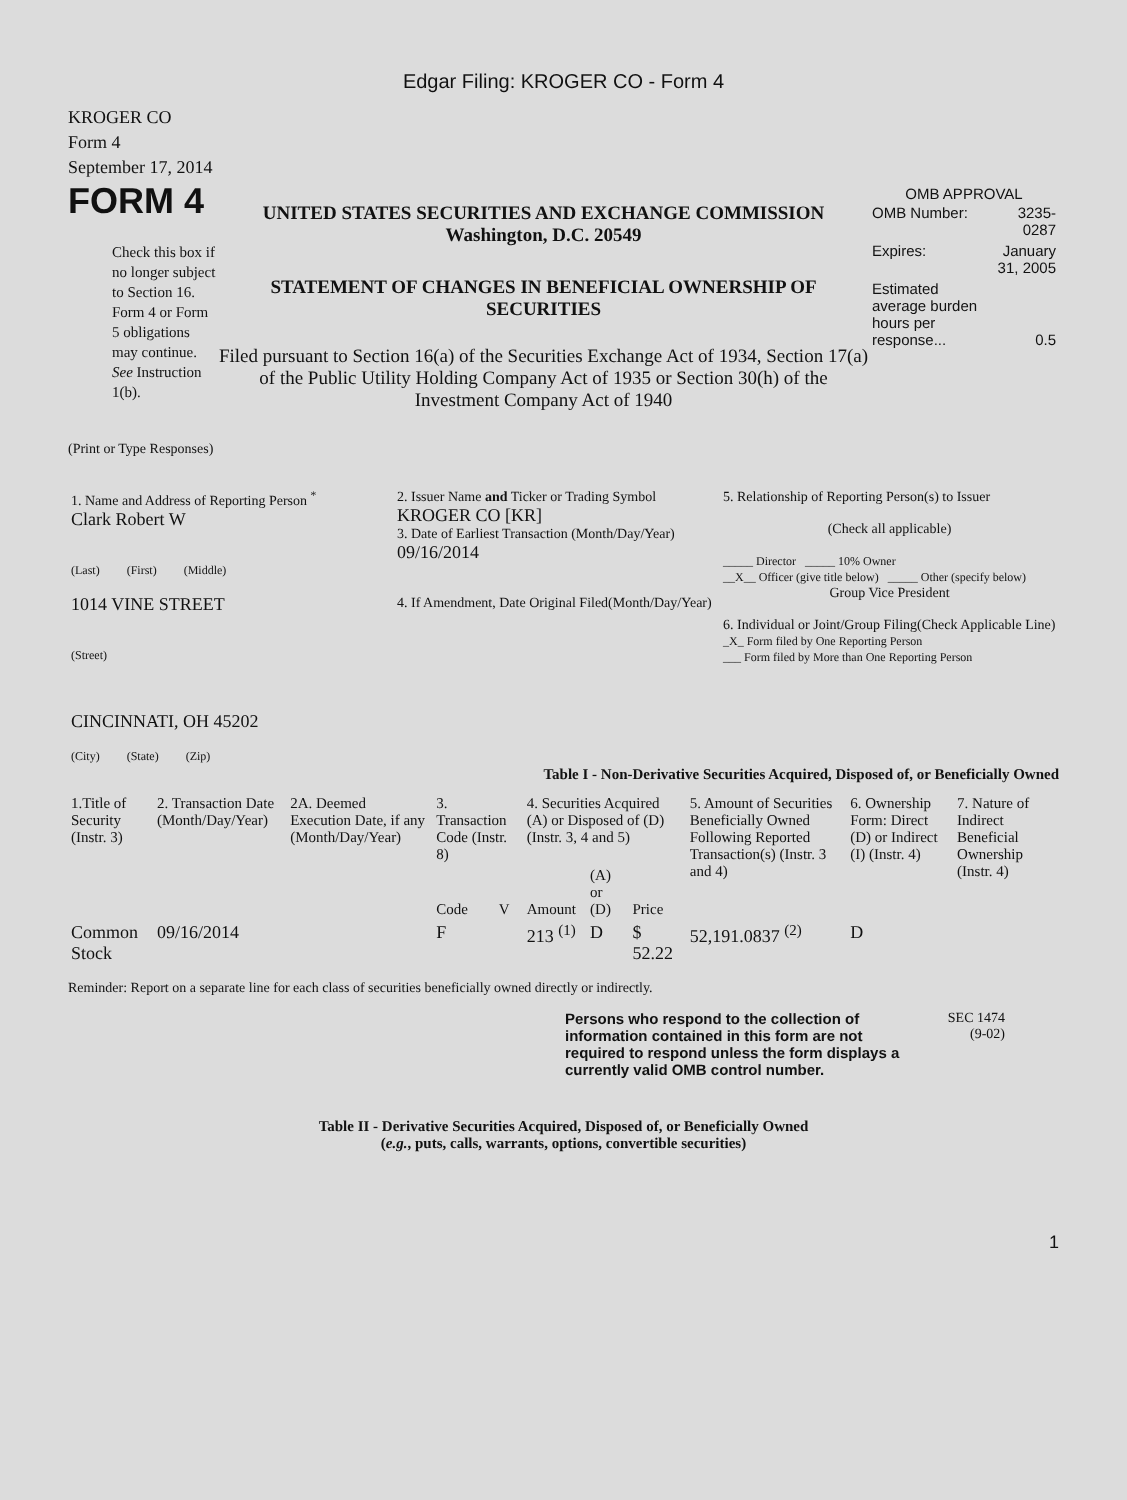Edgar Filing: KROGER CO - Form 4
KROGER CO
Form 4
September 17, 2014
FORM 4
Check this box if no longer subject to Section 16. Form 4 or Form 5 obligations may continue. See Instruction 1(b).
UNITED STATES SECURITIES AND EXCHANGE COMMISSION
Washington, D.C. 20549
STATEMENT OF CHANGES IN BENEFICIAL OWNERSHIP OF SECURITIES
Filed pursuant to Section 16(a) of the Securities Exchange Act of 1934, Section 17(a) of the Public Utility Holding Company Act of 1935 or Section 30(h) of the Investment Company Act of 1940
OMB APPROVAL
| OMB Number: | 3235-0287 |
| Expires: | January 31, 2005 |
| Estimated average burden hours per response... | 0.5 |
(Print or Type Responses)
| 1. Name and Address of Reporting Person <sup>*</sup> Clark Robert W (Last) (First) (Middle) 1014 VINE STREET (Street) CINCINNATI, OH 45202 (City) (State) (Zip) | 2. Issuer Name and Ticker or Trading Symbol KROGER CO [KR] 3. Date of Earliest Transaction (Month/Day/Year) 09/16/2014 4. If Amendment, Date Original Filed(Month/Day/Year) | 5. Relationship of Reporting Person(s) to Issuer (Check all applicable) _____ Director _____ 10% Owner __X__ Officer (give title below) _____ Other (specify below) Group Vice President 6. Individual or Joint/Group Filing(Check Applicable Line) _X_ Form filed by One Reporting Person ___ Form filed by More than One Reporting Person |
Table I - Non-Derivative Securities Acquired, Disposed of, or Beneficially Owned
| 1.Title of Security (Instr. 3) | 2. Transaction Date (Month/Day/Year) | 2A. Deemed Execution Date, if any (Month/Day/Year) | 3. Transaction Code (Instr. 8) | | 4. Securities Acquired (A) or Disposed of (D) (Instr. 3, 4 and 5) | | | 5. Amount of Securities Beneficially Owned Following Reported Transaction(s) (Instr. 3 and 4) | 6. Ownership Form: Direct (D) or Indirect (I) (Instr. 4) | 7. Nature of Indirect Beneficial Ownership (Instr. 4) |
| --- | --- | --- | --- | --- | --- | --- | --- | --- | --- | --- |
| | | | Code | V | Amount | (A) or (D) | Price | | | |
| Common Stock | 09/16/2014 | | F | | 213 <sup>(1)</sup> | D | $ 52.22 | 52,191.0837 <sup>(2)</sup> | D | |
Reminder: Report on a separate line for each class of securities beneficially owned directly or indirectly.
Persons who respond to the collection of information contained in this form are not required to respond unless the form displays a currently valid OMB control number.
SEC 1474
(9-02)
Table II - Derivative Securities Acquired, Disposed of, or Beneficially Owned
(e.g., puts, calls, warrants, options, convertible securities)
1